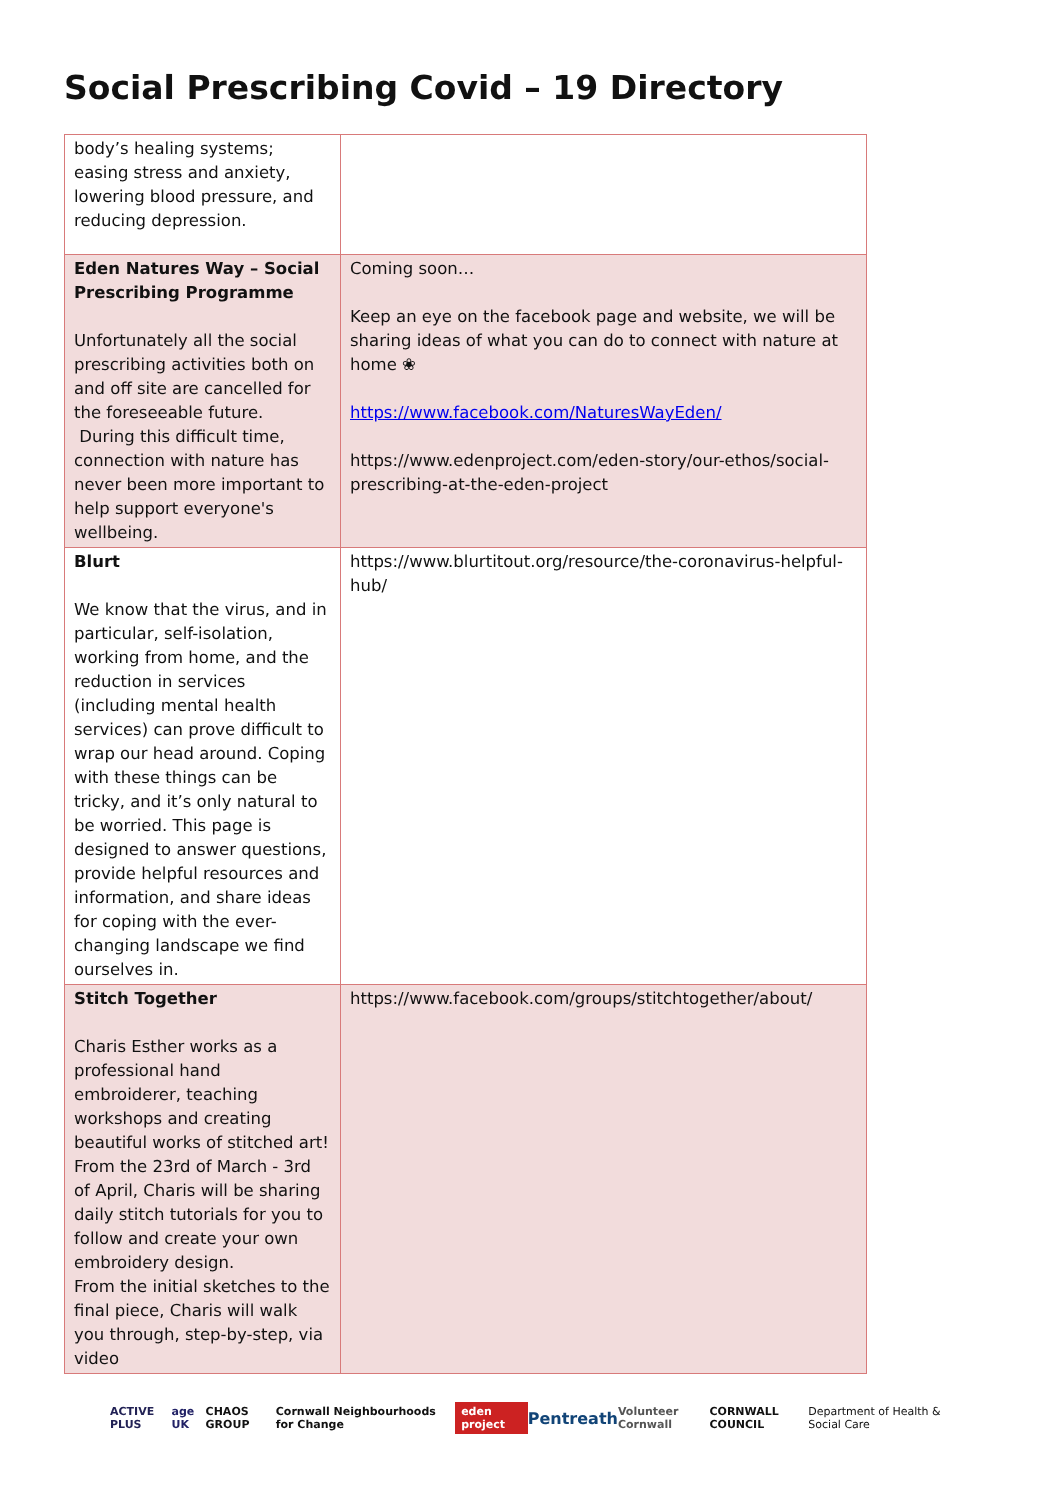Social Prescribing Covid – 19 Directory
| body’s healing systems; easing stress and anxiety, lowering blood pressure, and reducing depression. | |
| Eden Natures Way – Social Prescribing Programme Unfortunately all the social prescribing activities both on and off site are cancelled for the foreseeable future. During this difficult time, connection with nature has never been more important to help support everyone's wellbeing. | Coming soon… Keep an eye on the facebook page and website, we will be sharing ideas of what you can do to connect with nature at home ❀ https://www.facebook.com/NaturesWayEden/ https://www.edenproject.com/eden-story/our-ethos/social-prescribing-at-the-eden-project |
| Blurt We know that the virus, and in particular, self-isolation, working from home, and the reduction in services (including mental health services) can prove difficult to wrap our head around. Coping with these things can be tricky, and it’s only natural to be worried. This page is designed to answer questions, provide helpful resources and information, and share ideas for coping with the ever-changing landscape we find ourselves in. | https://www.blurtitout.org/resource/the-coronavirus-helpful-hub/ |
| Stitch Together Charis Esther works as a professional hand embroiderer, teaching workshops and creating beautiful works of stitched art! From the 23rd of March - 3rd of April, Charis will be sharing daily stitch tutorials for you to follow and create your own embroidery design. From the initial sketches to the final piece, Charis will walk you through, step-by-step, via video | https://www.facebook.com/groups/stitchtogether/about/ |
ACTIVE PLUS age UK CHAOS GROUP Cornwall Neighbourhoods for Change eden project Pentreath Volunteer Cornwall CORNWALL COUNCIL Department of Health & Social Care